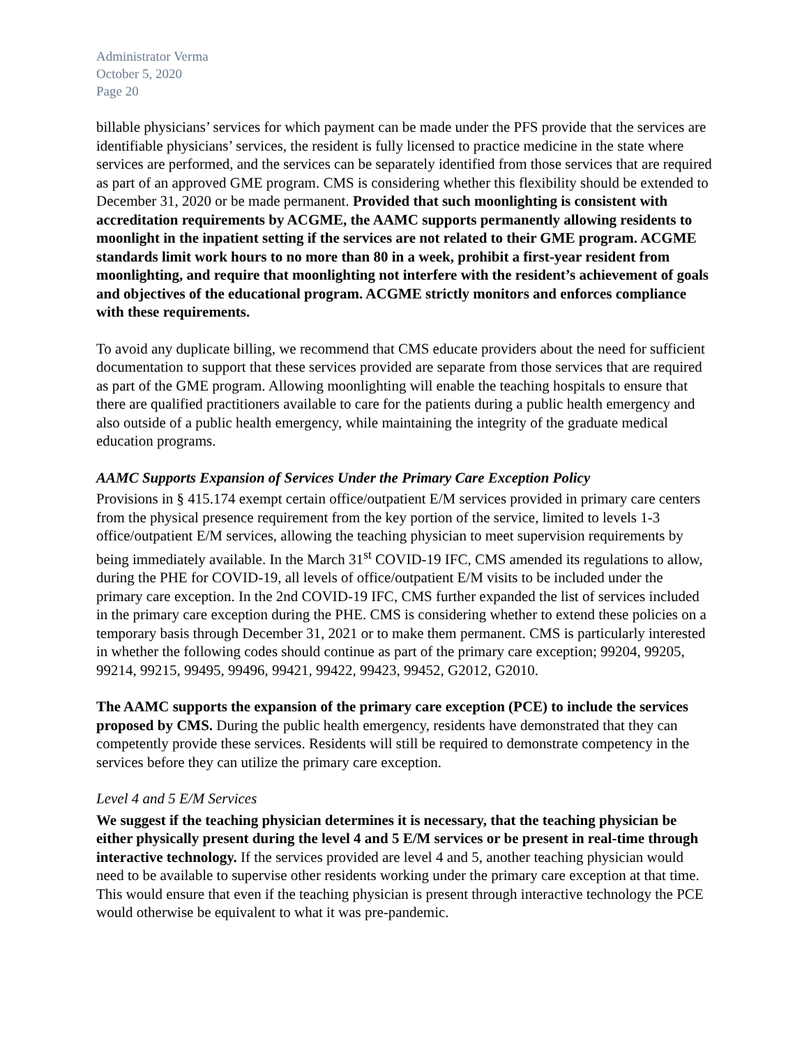Administrator Verma
October 5, 2020
Page 20
billable physicians’ services for which payment can be made under the PFS provide that the services are identifiable physicians’ services, the resident is fully licensed to practice medicine in the state where services are performed, and the services can be separately identified from those services that are required as part of an approved GME program. CMS is considering whether this flexibility should be extended to December 31, 2020 or be made permanent. Provided that such moonlighting is consistent with accreditation requirements by ACGME, the AAMC supports permanently allowing residents to moonlight in the inpatient setting if the services are not related to their GME program. ACGME standards limit work hours to no more than 80 in a week, prohibit a first-year resident from moonlighting, and require that moonlighting not interfere with the resident’s achievement of goals and objectives of the educational program. ACGME strictly monitors and enforces compliance with these requirements.
To avoid any duplicate billing, we recommend that CMS educate providers about the need for sufficient documentation to support that these services provided are separate from those services that are required as part of the GME program. Allowing moonlighting will enable the teaching hospitals to ensure that there are qualified practitioners available to care for the patients during a public health emergency and also outside of a public health emergency, while maintaining the integrity of the graduate medical education programs.
AAMC Supports Expansion of Services Under the Primary Care Exception Policy
Provisions in § 415.174 exempt certain office/outpatient E/M services provided in primary care centers from the physical presence requirement from the key portion of the service, limited to levels 1-3 office/outpatient E/M services, allowing the teaching physician to meet supervision requirements by being immediately available. In the March 31<sup>st</sup> COVID-19 IFC, CMS amended its regulations to allow, during the PHE for COVID-19, all levels of office/outpatient E/M visits to be included under the primary care exception. In the 2nd COVID-19 IFC, CMS further expanded the list of services included in the primary care exception during the PHE. CMS is considering whether to extend these policies on a temporary basis through December 31, 2021 or to make them permanent. CMS is particularly interested in whether the following codes should continue as part of the primary care exception; 99204, 99205, 99214, 99215, 99495, 99496, 99421, 99422, 99423, 99452, G2012, G2010.
The AAMC supports the expansion of the primary care exception (PCE) to include the services proposed by CMS. During the public health emergency, residents have demonstrated that they can competently provide these services. Residents will still be required to demonstrate competency in the services before they can utilize the primary care exception.
Level 4 and 5 E/M Services
We suggest if the teaching physician determines it is necessary, that the teaching physician be either physically present during the level 4 and 5 E/M services or be present in real-time through interactive technology. If the services provided are level 4 and 5, another teaching physician would need to be available to supervise other residents working under the primary care exception at that time. This would ensure that even if the teaching physician is present through interactive technology the PCE would otherwise be equivalent to what it was pre-pandemic.